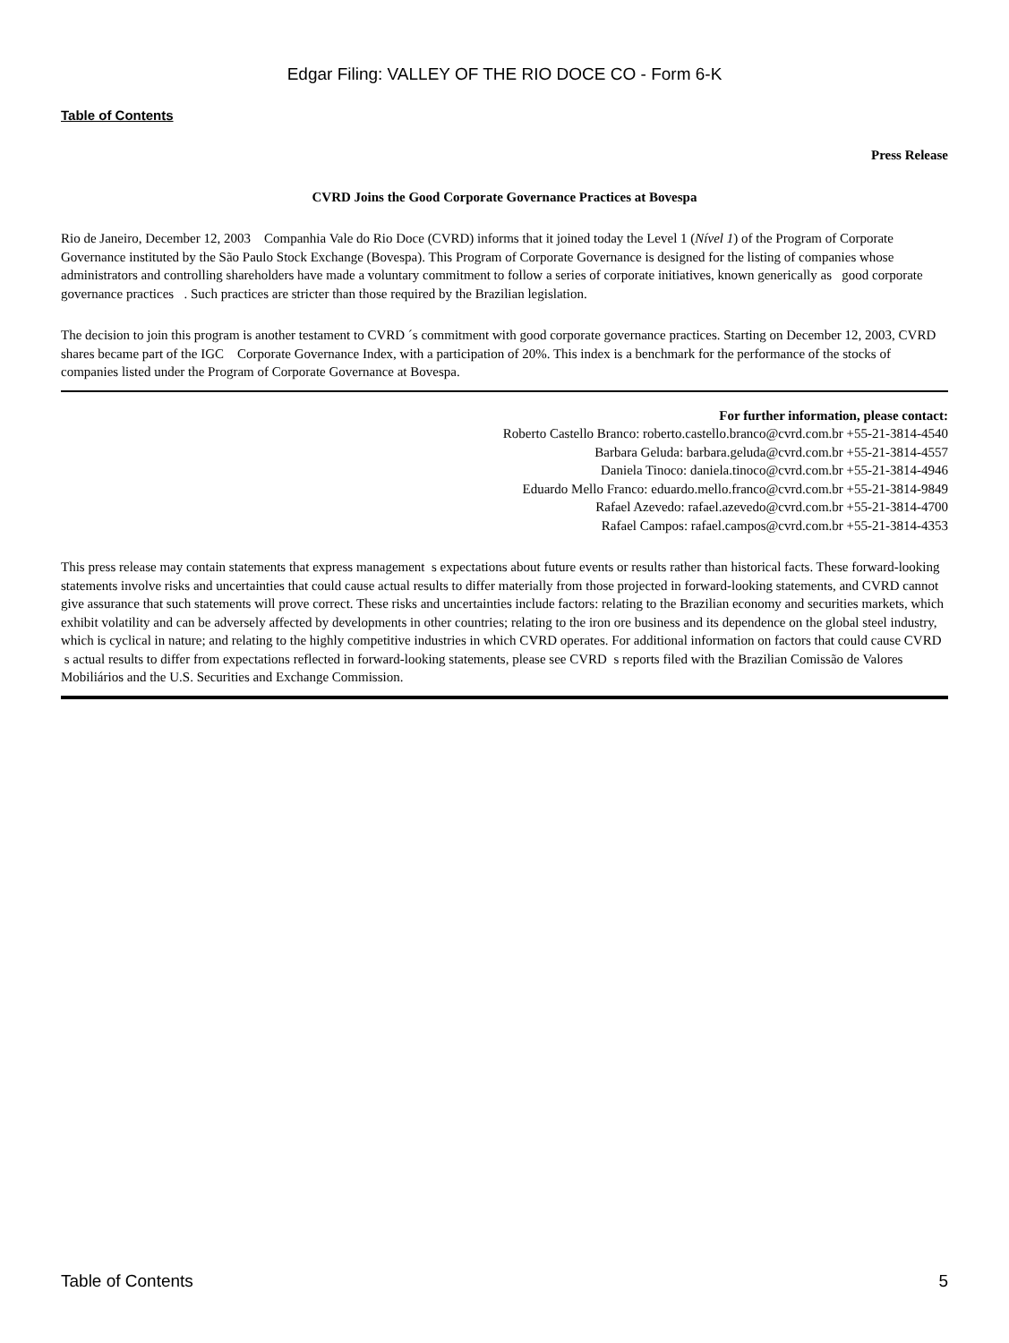Edgar Filing: VALLEY OF THE RIO DOCE CO - Form 6-K
Table of Contents
Press Release
CVRD Joins the Good Corporate Governance Practices at Bovespa
Rio de Janeiro, December 12, 2003 Companhia Vale do Rio Doce (CVRD) informs that it joined today the Level 1 (Nível 1) of the Program of Corporate Governance instituted by the São Paulo Stock Exchange (Bovespa). This Program of Corporate Governance is designed for the listing of companies whose administrators and controlling shareholders have made a voluntary commitment to follow a series of corporate initiatives, known generically as good corporate governance practices . Such practices are stricter than those required by the Brazilian legislation.
The decision to join this program is another testament to CVRD ´s commitment with good corporate governance practices. Starting on December 12, 2003, CVRD shares became part of the IGC Corporate Governance Index, with a participation of 20%. This index is a benchmark for the performance of the stocks of companies listed under the Program of Corporate Governance at Bovespa.
For further information, please contact:
Roberto Castello Branco: roberto.castello.branco@cvrd.com.br +55-21-3814-4540
Barbara Geluda: barbara.geluda@cvrd.com.br +55-21-3814-4557
Daniela Tinoco: daniela.tinoco@cvrd.com.br +55-21-3814-4946
Eduardo Mello Franco: eduardo.mello.franco@cvrd.com.br +55-21-3814-9849
Rafael Azevedo: rafael.azevedo@cvrd.com.br +55-21-3814-4700
Rafael Campos: rafael.campos@cvrd.com.br +55-21-3814-4353
This press release may contain statements that express management s expectations about future events or results rather than historical facts. These forward-looking statements involve risks and uncertainties that could cause actual results to differ materially from those projected in forward-looking statements, and CVRD cannot give assurance that such statements will prove correct. These risks and uncertainties include factors: relating to the Brazilian economy and securities markets, which exhibit volatility and can be adversely affected by developments in other countries; relating to the iron ore business and its dependence on the global steel industry, which is cyclical in nature; and relating to the highly competitive industries in which CVRD operates. For additional information on factors that could cause CVRD s actual results to differ from expectations reflected in forward-looking statements, please see CVRD s reports filed with the Brazilian Comissão de Valores Mobiliários and the U.S. Securities and Exchange Commission.
Table of Contents 5